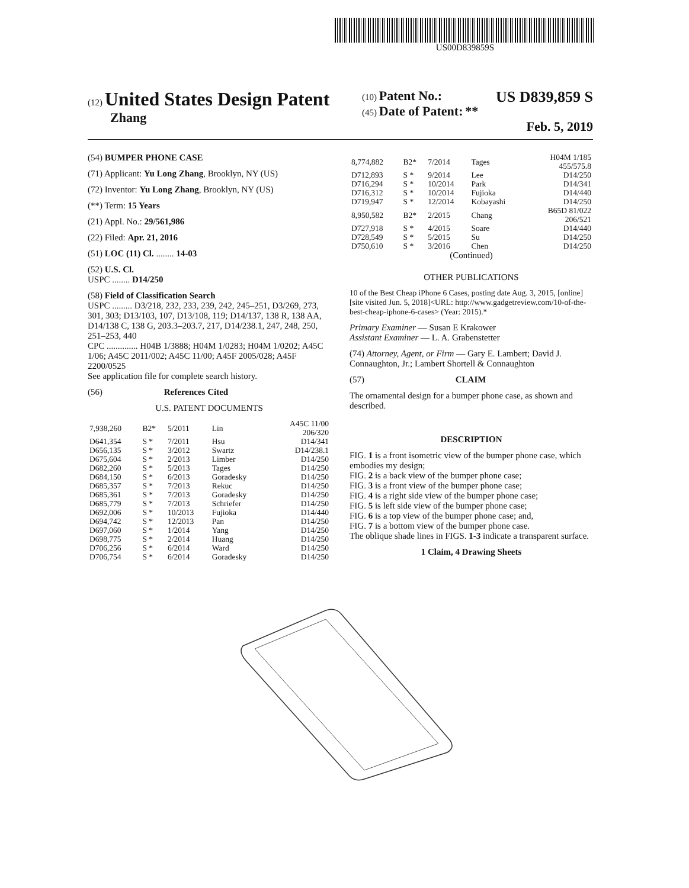US00D839859S
(12) United States Design Patent
Zhang
(10) Patent No.: US D839,859 S
(45) Date of Patent: ** Feb. 5, 2019
(54) BUMPER PHONE CASE
(71) Applicant: Yu Long Zhang, Brooklyn, NY (US)
(72) Inventor: Yu Long Zhang, Brooklyn, NY (US)
(**) Term: 15 Years
(21) Appl. No.: 29/561,986
(22) Filed: Apr. 21, 2016
(51) LOC (11) Cl. ........ 14-03
(52) U.S. Cl.
USPC ........ D14/250
(58) Field of Classification Search
USPC ......... D3/218, 232, 233, 239, 242, 245–251, D3/269, 273, 301, 303; D13/103, 107, D13/108, 119; D14/137, 138 R, 138 AA, D14/138 C, 138 G, 203.3–203.7, 217, D14/238.1, 247, 248, 250, 251–253, 440
CPC .............. H04B 1/3888; H04M 1/0283; H04M 1/0202; A45C 1/06; A45C 2011/002; A45C 11/00; A45F 2005/028; A45F 2200/0525
See application file for complete search history.
(56) References Cited
U.S. PATENT DOCUMENTS
| 7,938,260 | B2* | 5/2011 | Lin | A45C 11/00 206/320 |
| D641,354 | S * | 7/2011 | Hsu | D14/341 |
| D656,135 | S * | 3/2012 | Swartz | D14/238.1 |
| D675,604 | S * | 2/2013 | Limber | D14/250 |
| D682,260 | S * | 5/2013 | Tages | D14/250 |
| D684,150 | S * | 6/2013 | Goradesky | D14/250 |
| D685,357 | S * | 7/2013 | Rekuc | D14/250 |
| D685,361 | S * | 7/2013 | Goradesky | D14/250 |
| D685,779 | S * | 7/2013 | Schriefer | D14/250 |
| D692,006 | S * | 10/2013 | Fujioka | D14/440 |
| D694,742 | S * | 12/2013 | Pan | D14/250 |
| D697,060 | S * | 1/2014 | Yang | D14/250 |
| D698,775 | S * | 2/2014 | Huang | D14/250 |
| D706,256 | S * | 6/2014 | Ward | D14/250 |
| D706,754 | S * | 6/2014 | Goradesky | D14/250 |
| 8,774,882 | B2* | 7/2014 | Tages | H04M 1/185 455/575.8 |
| D712,893 | S * | 9/2014 | Lee | D14/250 |
| D716,294 | S * | 10/2014 | Park | D14/341 |
| D716,312 | S * | 10/2014 | Fujioka | D14/440 |
| D719,947 | S * | 12/2014 | Kobayashi | D14/250 |
| 8,950,582 | B2* | 2/2015 | Chang | B65D 81/022 206/521 |
| D727,918 | S * | 4/2015 | Soare | D14/440 |
| D728,549 | S * | 5/2015 | Su | D14/250 |
| D750,610 | S * | 3/2016 | Chen | D14/250 |
(Continued)
OTHER PUBLICATIONS
10 of the Best Cheap iPhone 6 Cases, posting date Aug. 3, 2015, [online][site visited Jun. 5, 2018]<URL: http://www.gadgetreview.com/10-of-the-best-cheap-iphone-6-cases> (Year: 2015).*
Primary Examiner — Susan E Krakower
Assistant Examiner — L. A. Grabenstetter
(74) Attorney, Agent, or Firm — Gary E. Lambert; David J. Connaughton, Jr.; Lambert Shortell & Connaughton
(57) CLAIM
The ornamental design for a bumper phone case, as shown and described.
DESCRIPTION
FIG. 1 is a front isometric view of the bumper phone case, which embodies my design;
FIG. 2 is a back view of the bumper phone case;
FIG. 3 is a front view of the bumper phone case;
FIG. 4 is a right side view of the bumper phone case;
FIG. 5 is left side view of the bumper phone case;
FIG. 6 is a top view of the bumper phone case; and,
FIG. 7 is a bottom view of the bumper phone case.
The oblique shade lines in FIGS. 1-3 indicate a transparent surface.
1 Claim, 4 Drawing Sheets